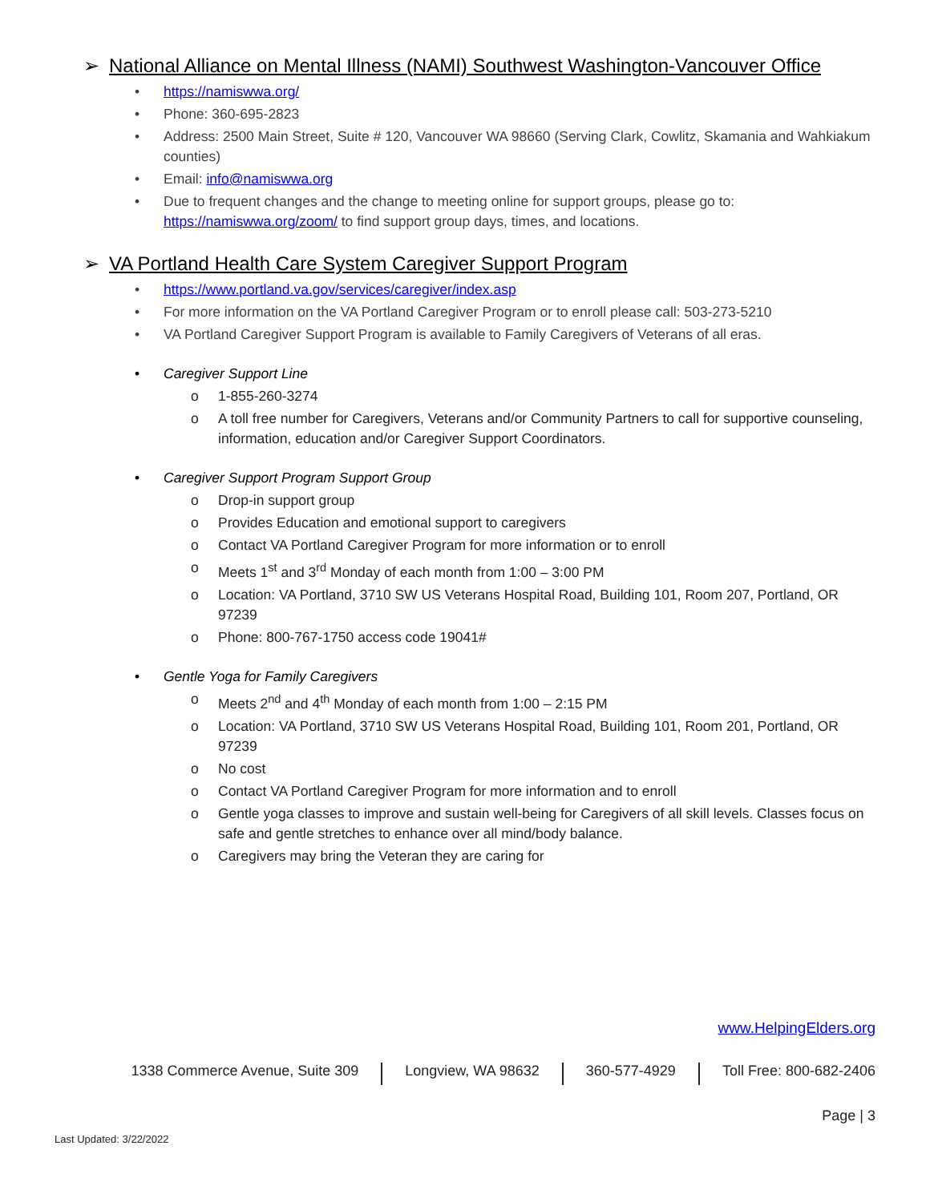➢ National Alliance on Mental Illness (NAMI) Southwest Washington-Vancouver Office
• https://namiswwa.org/
• Phone: 360-695-2823
• Address: 2500 Main Street, Suite # 120, Vancouver WA 98660 (Serving Clark, Cowlitz, Skamania and Wahkiakum counties)
• Email: info@namiswwa.org
• Due to frequent changes and the change to meeting online for support groups, please go to: https://namiswwa.org/zoom/ to find support group days, times, and locations.
➢ VA Portland Health Care System Caregiver Support Program
• https://www.portland.va.gov/services/caregiver/index.asp
• For more information on the VA Portland Caregiver Program or to enroll please call: 503-273-5210
• VA Portland Caregiver Support Program is available to Family Caregivers of Veterans of all eras.
• Caregiver Support Line
o 1-855-260-3274
o A toll free number for Caregivers, Veterans and/or Community Partners to call for supportive counseling, information, education and/or Caregiver Support Coordinators.
• Caregiver Support Program Support Group
o Drop-in support group
o Provides Education and emotional support to caregivers
o Contact VA Portland Caregiver Program for more information or to enroll
o Meets 1<sup>st</sup> and 3<sup>rd</sup> Monday of each month from 1:00 – 3:00 PM
o Location: VA Portland, 3710 SW US Veterans Hospital Road, Building 101, Room 207, Portland, OR 97239
o Phone: 800-767-1750 access code 19041#
• Gentle Yoga for Family Caregivers
o Meets 2<sup>nd</sup> and 4<sup>th</sup> Monday of each month from 1:00 – 2:15 PM
o Location: VA Portland, 3710 SW US Veterans Hospital Road, Building 101, Room 201, Portland, OR 97239
o No cost
o Contact VA Portland Caregiver Program for more information and to enroll
o Gentle yoga classes to improve and sustain well-being for Caregivers of all skill levels. Classes focus on safe and gentle stretches to enhance over all mind/body balance.
o Caregivers may bring the Veteran they are caring for
www.HelpingElders.org
1338 Commerce Avenue, Suite 309 Longview, WA 98632 360-577-4929 Toll Free: 800-682-2406
Page | 3
Last Updated: 3/22/2022